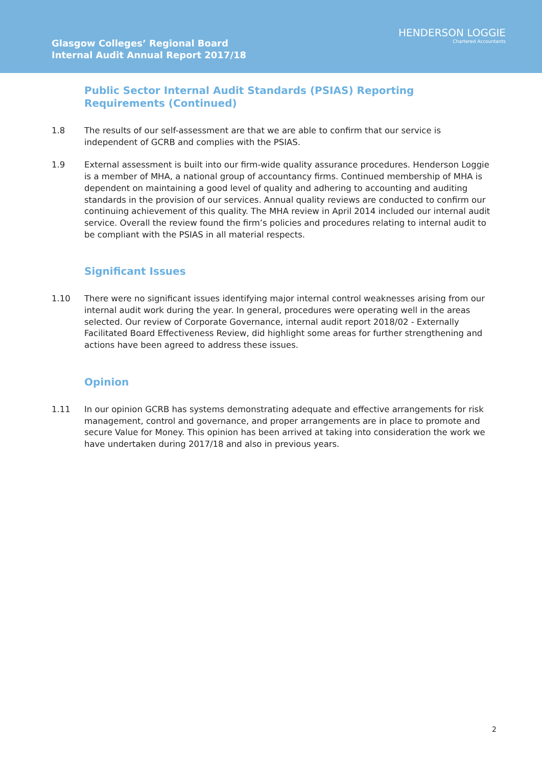Glasgow Colleges’ Regional Board
Internal Audit Annual Report 2017/18
HENDERSON LOGGIE
Chartered Accountants
Public Sector Internal Audit Standards (PSIAS) Reporting Requirements (Continued)
1.8 The results of our self-assessment are that we are able to confirm that our service is independent of GCRB and complies with the PSIAS.
1.9 External assessment is built into our firm-wide quality assurance procedures. Henderson Loggie is a member of MHA, a national group of accountancy firms. Continued membership of MHA is dependent on maintaining a good level of quality and adhering to accounting and auditing standards in the provision of our services. Annual quality reviews are conducted to confirm our continuing achievement of this quality. The MHA review in April 2014 included our internal audit service. Overall the review found the firm’s policies and procedures relating to internal audit to be compliant with the PSIAS in all material respects.
Significant Issues
1.10 There were no significant issues identifying major internal control weaknesses arising from our internal audit work during the year. In general, procedures were operating well in the areas selected. Our review of Corporate Governance, internal audit report 2018/02 - Externally Facilitated Board Effectiveness Review, did highlight some areas for further strengthening and actions have been agreed to address these issues.
Opinion
1.11 In our opinion GCRB has systems demonstrating adequate and effective arrangements for risk management, control and governance, and proper arrangements are in place to promote and secure Value for Money. This opinion has been arrived at taking into consideration the work we have undertaken during 2017/18 and also in previous years.
2